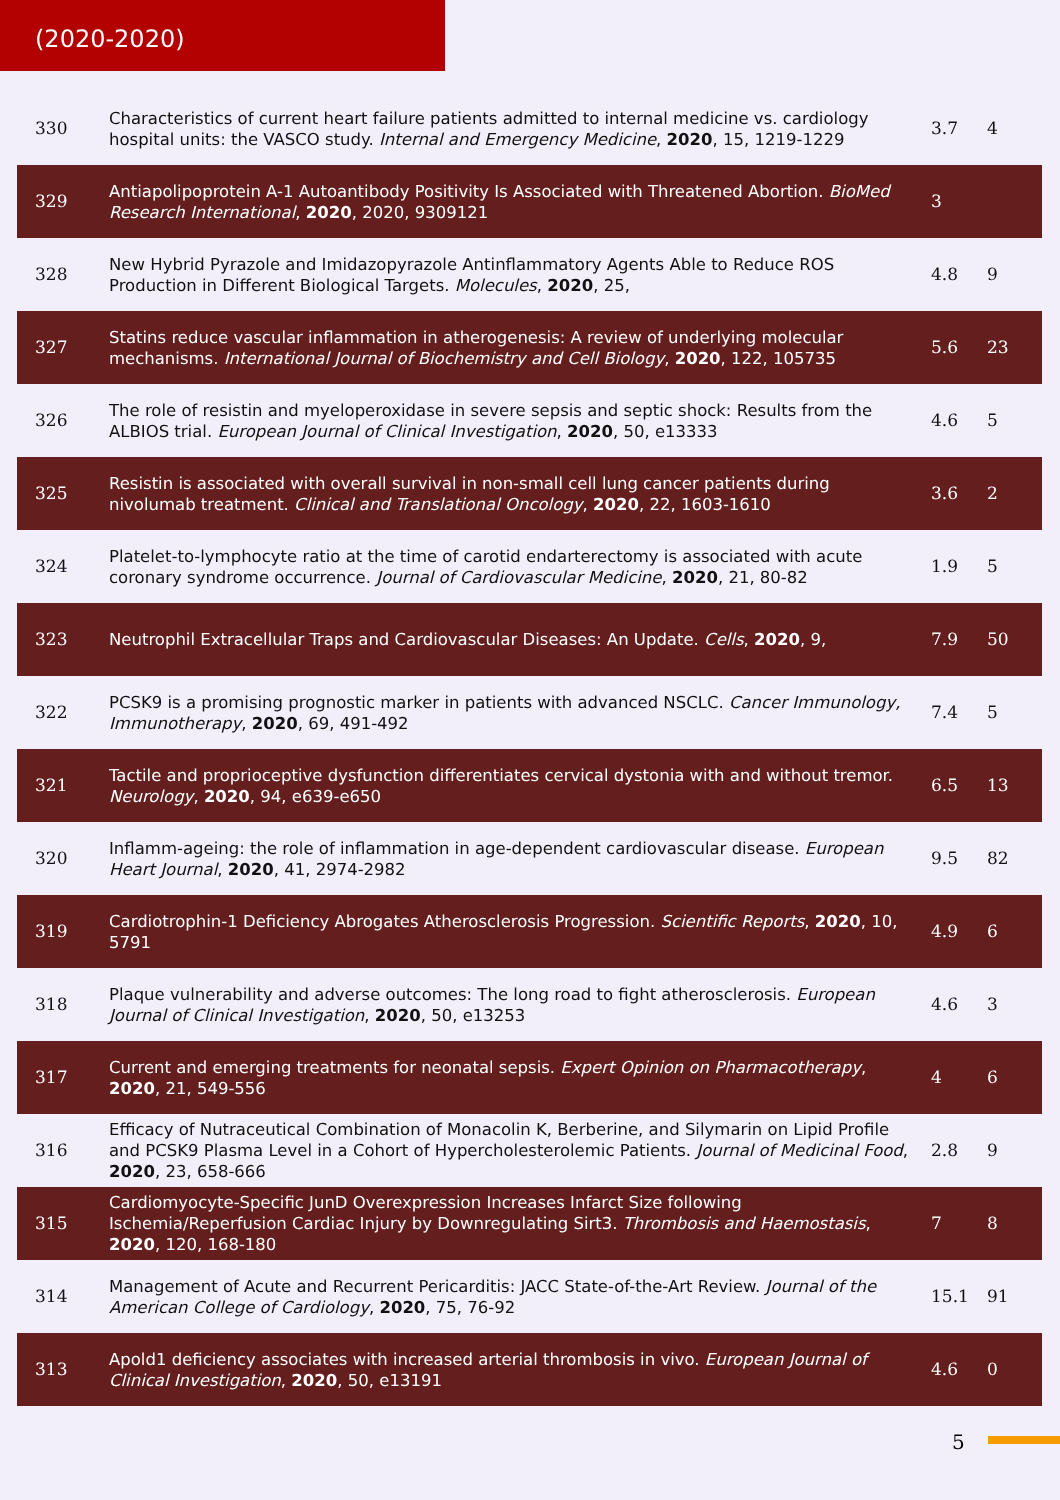(2020-2020)
| 330 | Characteristics of current heart failure patients admitted to internal medicine vs. cardiology hospital units: the VASCO study. Internal and Emergency Medicine , 2020 , 15, 1219-1229 | 3.7 | 4 |
| 329 | Antiapolipoprotein A-1 Autoantibody Positivity Is Associated with Threatened Abortion. BioMed Research International , 2020 , 2020, 9309121 | 3 | |
| 328 | New Hybrid Pyrazole and Imidazopyrazole Antinflammatory Agents Able to Reduce ROS Production in Different Biological Targets. Molecules , 2020 , 25, | 4.8 | 9 |
| 327 | Statins reduce vascular inflammation in atherogenesis: A review of underlying molecular mechanisms. International Journal of Biochemistry and Cell Biology , 2020 , 122, 105735 | 5.6 | 23 |
| 326 | The role of resistin and myeloperoxidase in severe sepsis and septic shock: Results from the ALBIOS trial. European Journal of Clinical Investigation , 2020 , 50, e13333 | 4.6 | 5 |
| 325 | Resistin is associated with overall survival in non-small cell lung cancer patients during nivolumab treatment. Clinical and Translational Oncology , 2020 , 22, 1603-1610 | 3.6 | 2 |
| 324 | Platelet-to-lymphocyte ratio at the time of carotid endarterectomy is associated with acute coronary syndrome occurrence. Journal of Cardiovascular Medicine , 2020 , 21, 80-82 | 1.9 | 5 |
| 323 | Neutrophil Extracellular Traps and Cardiovascular Diseases: An Update. Cells , 2020 , 9, | 7.9 | 50 |
| 322 | PCSK9 is a promising prognostic marker in patients with advanced NSCLC. Cancer Immunology, Immunotherapy , 2020 , 69, 491-492 | 7.4 | 5 |
| 321 | Tactile and proprioceptive dysfunction differentiates cervical dystonia with and without tremor. Neurology , 2020 , 94, e639-e650 | 6.5 | 13 |
| 320 | Inflamm-ageing: the role of inflammation in age-dependent cardiovascular disease. European Heart Journal , 2020 , 41, 2974-2982 | 9.5 | 82 |
| 319 | Cardiotrophin-1 Deficiency Abrogates Atherosclerosis Progression. Scientific Reports , 2020 , 10, 5791 | 4.9 | 6 |
| 318 | Plaque vulnerability and adverse outcomes: The long road to fight atherosclerosis. European Journal of Clinical Investigation , 2020 , 50, e13253 | 4.6 | 3 |
| 317 | Current and emerging treatments for neonatal sepsis. Expert Opinion on Pharmacotherapy , 2020 , 21, 549-556 | 4 | 6 |
| 316 | Efficacy of Nutraceutical Combination of Monacolin K, Berberine, and Silymarin on Lipid Profile and PCSK9 Plasma Level in a Cohort of Hypercholesterolemic Patients. Journal of Medicinal Food , 2020 , 23, 658-666 | 2.8 | 9 |
| 315 | Cardiomyocyte-Specific JunD Overexpression Increases Infarct Size following Ischemia/Reperfusion Cardiac Injury by Downregulating Sirt3. Thrombosis and Haemostasis , 2020 , 120, 168-180 | 7 | 8 |
| 314 | Management of Acute and Recurrent Pericarditis: JACC State-of-the-Art Review. Journal of the American College of Cardiology , 2020 , 75, 76-92 | 15.1 | 91 |
| 313 | Apold1 deficiency associates with increased arterial thrombosis in vivo. European Journal of Clinical Investigation , 2020 , 50, e13191 | 4.6 | 0 |
5